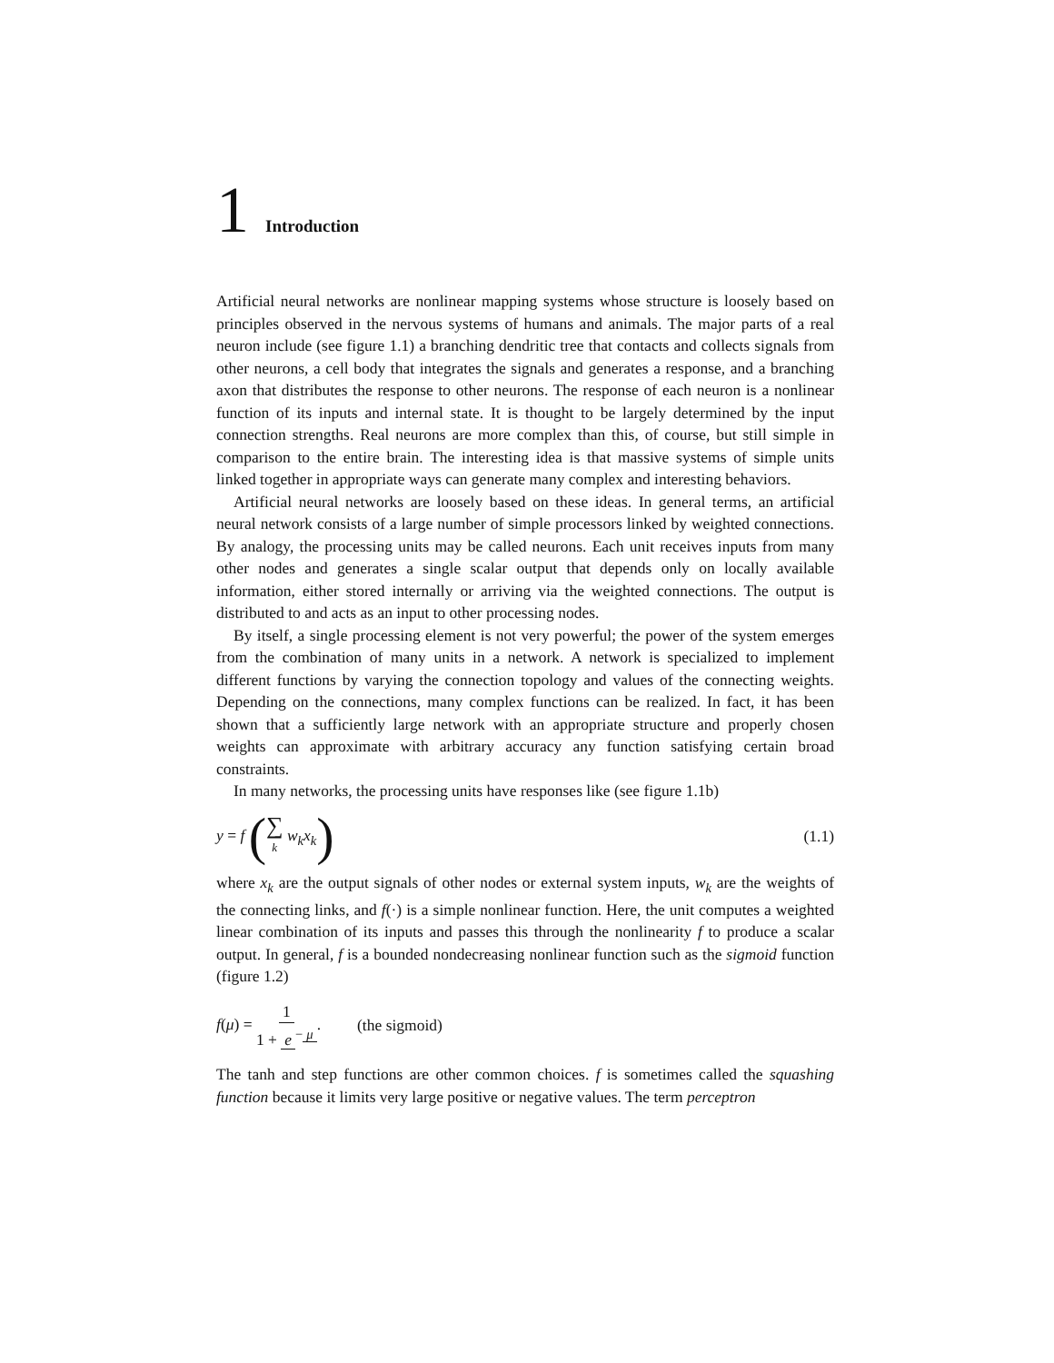1 Introduction
Artificial neural networks are nonlinear mapping systems whose structure is loosely based on principles observed in the nervous systems of humans and animals. The major parts of a real neuron include (see figure 1.1) a branching dendritic tree that contacts and collects signals from other neurons, a cell body that integrates the signals and generates a response, and a branching axon that distributes the response to other neurons. The response of each neuron is a nonlinear function of its inputs and internal state. It is thought to be largely determined by the input connection strengths. Real neurons are more complex than this, of course, but still simple in comparison to the entire brain. The interesting idea is that massive systems of simple units linked together in appropriate ways can generate many complex and interesting behaviors.
Artificial neural networks are loosely based on these ideas. In general terms, an artificial neural network consists of a large number of simple processors linked by weighted connections. By analogy, the processing units may be called neurons. Each unit receives inputs from many other nodes and generates a single scalar output that depends only on locally available information, either stored internally or arriving via the weighted connections. The output is distributed to and acts as an input to other processing nodes.
By itself, a single processing element is not very powerful; the power of the system emerges from the combination of many units in a network. A network is specialized to implement different functions by varying the connection topology and values of the connecting weights. Depending on the connections, many complex functions can be realized. In fact, it has been shown that a sufficiently large network with an appropriate structure and properly chosen weights can approximate with arbitrary accuracy any function satisfying certain broad constraints.
In many networks, the processing units have responses like (see figure 1.1b)
y = f (∑ k w<sub>k</sub>x<sub>k</sub>)
(1.1)
where x<sub>k</sub> are the output signals of other nodes or external system inputs, w<sub>k</sub> are the weights of the connecting links, and f(·) is a simple nonlinear function. Here, the unit computes a weighted linear combination of its inputs and passes this through the nonlinearity f to produce a scalar output. In general, f is a bounded nondecreasing nonlinear function such as the sigmoid function (figure 1.2)
f(μ) = 1 1 + e<sup>− μ</sup>. (the sigmoid)
The tanh and step functions are other common choices. f is sometimes called the squashing function because it limits very large positive or negative values. The term perceptron